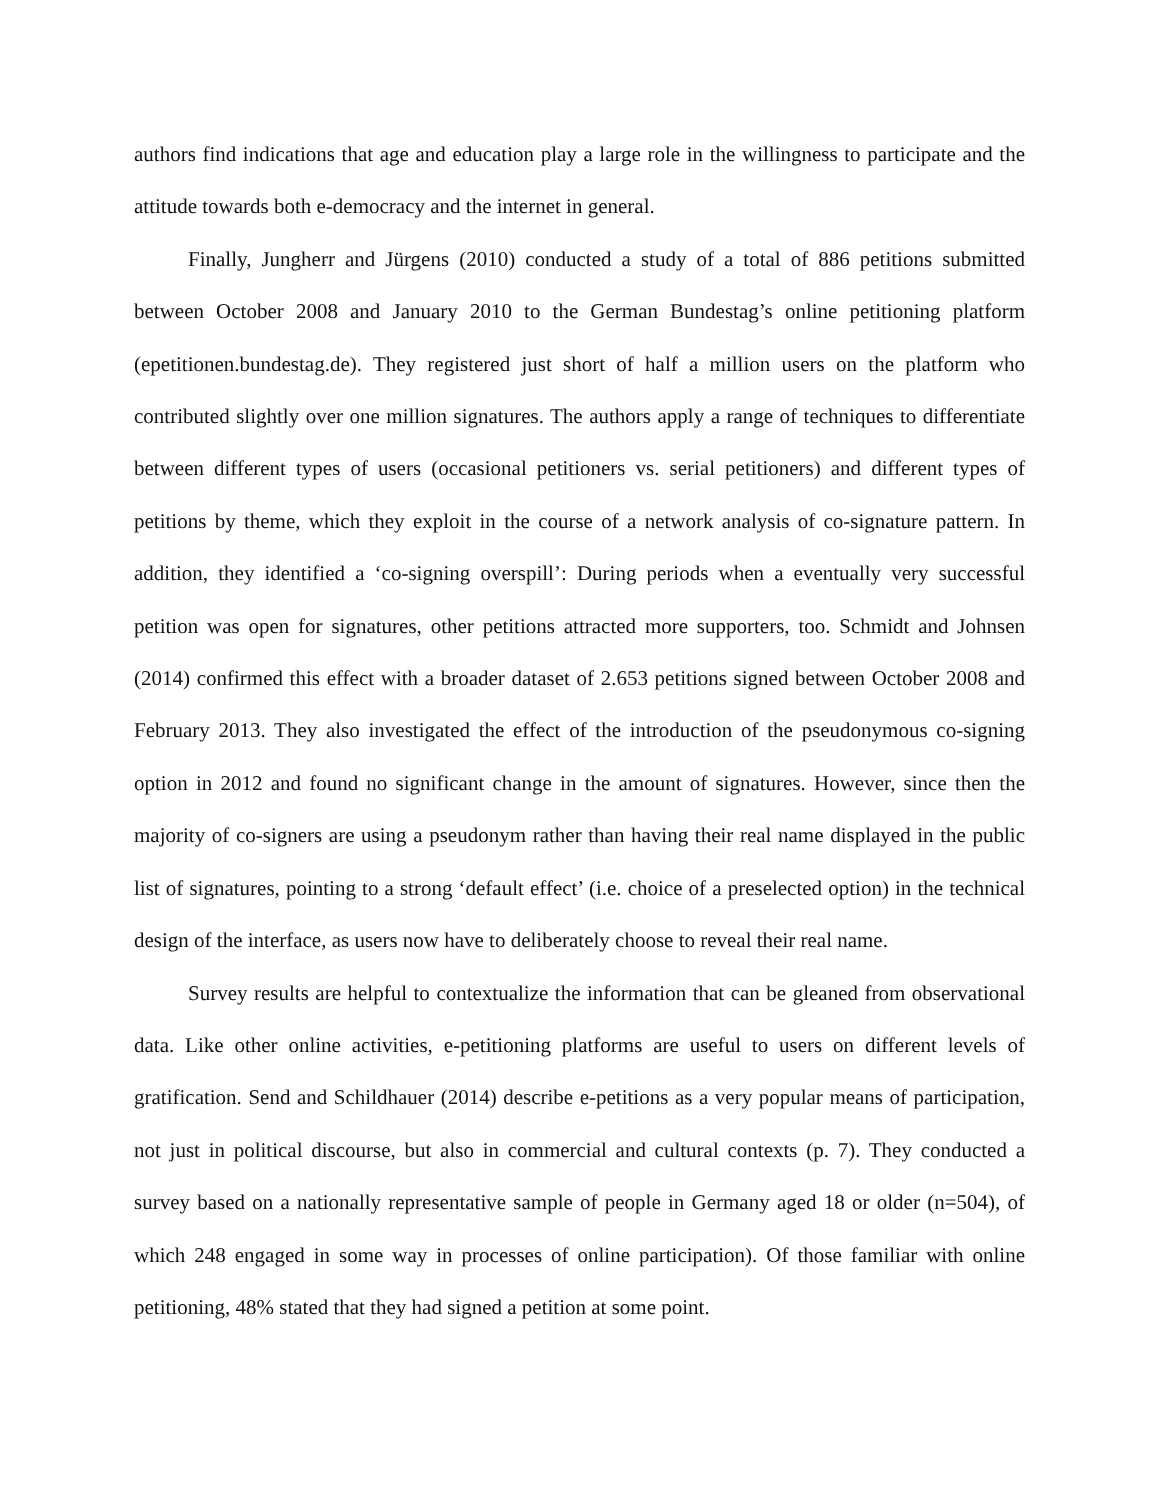authors find indications that age and education play a large role in the willingness to participate and the attitude towards both e-democracy and the internet in general.
Finally, Jungherr and Jürgens (2010) conducted a study of a total of 886 petitions submitted between October 2008 and January 2010 to the German Bundestag’s online petitioning platform (epetitionen.bundestag.de). They registered just short of half a million users on the platform who contributed slightly over one million signatures. The authors apply a range of techniques to differentiate between different types of users (occasional petitioners vs. serial petitioners) and different types of petitions by theme, which they exploit in the course of a network analysis of co-signature pattern. In addition, they identified a ‘co-signing overspill’: During periods when a eventually very successful petition was open for signatures, other petitions attracted more supporters, too. Schmidt and Johnsen (2014) confirmed this effect with a broader dataset of 2.653 petitions signed between October 2008 and February 2013. They also investigated the effect of the introduction of the pseudonymous co-signing option in 2012 and found no significant change in the amount of signatures. However, since then the majority of co-signers are using a pseudonym rather than having their real name displayed in the public list of signatures, pointing to a strong ‘default effect’ (i.e. choice of a preselected option) in the technical design of the interface, as users now have to deliberately choose to reveal their real name.
Survey results are helpful to contextualize the information that can be gleaned from observational data. Like other online activities, e-petitioning platforms are useful to users on different levels of gratification. Send and Schildhauer (2014) describe e-petitions as a very popular means of participation, not just in political discourse, but also in commercial and cultural contexts (p. 7). They conducted a survey based on a nationally representative sample of people in Germany aged 18 or older (n=504), of which 248 engaged in some way in processes of online participation). Of those familiar with online petitioning, 48% stated that they had signed a petition at some point.